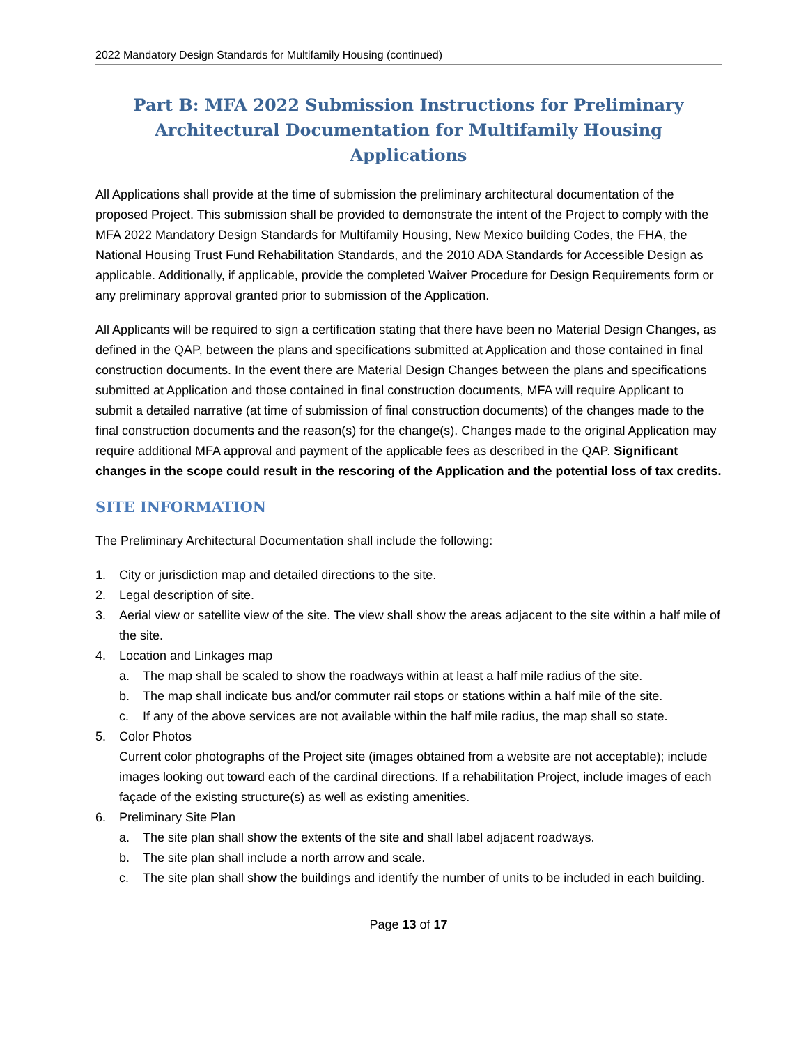2022 Mandatory Design Standards for Multifamily Housing (continued)
Part B: MFA 2022 Submission Instructions for Preliminary Architectural Documentation for Multifamily Housing Applications
All Applications shall provide at the time of submission the preliminary architectural documentation of the proposed Project. This submission shall be provided to demonstrate the intent of the Project to comply with the MFA 2022 Mandatory Design Standards for Multifamily Housing, New Mexico building Codes, the FHA, the National Housing Trust Fund Rehabilitation Standards, and the 2010 ADA Standards for Accessible Design as applicable. Additionally, if applicable, provide the completed Waiver Procedure for Design Requirements form or any preliminary approval granted prior to submission of the Application.
All Applicants will be required to sign a certification stating that there have been no Material Design Changes, as defined in the QAP, between the plans and specifications submitted at Application and those contained in final construction documents. In the event there are Material Design Changes between the plans and specifications submitted at Application and those contained in final construction documents, MFA will require Applicant to submit a detailed narrative (at time of submission of final construction documents) of the changes made to the final construction documents and the reason(s) for the change(s). Changes made to the original Application may require additional MFA approval and payment of the applicable fees as described in the QAP. Significant changes in the scope could result in the rescoring of the Application and the potential loss of tax credits.
SITE INFORMATION
The Preliminary Architectural Documentation shall include the following:
1. City or jurisdiction map and detailed directions to the site.
2. Legal description of site.
3. Aerial view or satellite view of the site. The view shall show the areas adjacent to the site within a half mile of the site.
4. Location and Linkages map
a. The map shall be scaled to show the roadways within at least a half mile radius of the site.
b. The map shall indicate bus and/or commuter rail stops or stations within a half mile of the site.
c. If any of the above services are not available within the half mile radius, the map shall so state.
5. Color Photos
Current color photographs of the Project site (images obtained from a website are not acceptable); include images looking out toward each of the cardinal directions. If a rehabilitation Project, include images of each façade of the existing structure(s) as well as existing amenities.
6. Preliminary Site Plan
a. The site plan shall show the extents of the site and shall label adjacent roadways.
b. The site plan shall include a north arrow and scale.
c. The site plan shall show the buildings and identify the number of units to be included in each building.
Page 13 of 17